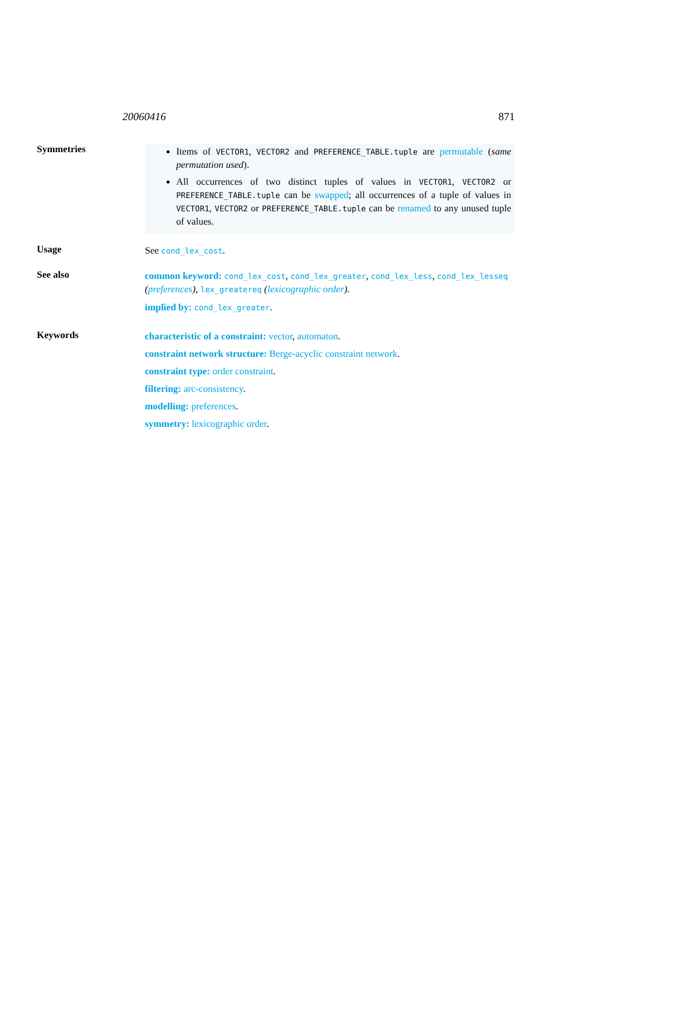20060416 871
Symmetries
Items of VECTOR1, VECTOR2 and PREFERENCE_TABLE.tuple are permutable (same permutation used).
All occurrences of two distinct tuples of values in VECTOR1, VECTOR2 or PREFERENCE_TABLE.tuple can be swapped; all occurrences of a tuple of values in VECTOR1, VECTOR2 or PREFERENCE_TABLE.tuple can be renamed to any unused tuple of values.
Usage
See cond_lex_cost.
See also
common keyword: cond_lex_cost, cond_lex_greater, cond_lex_less, cond_lex_lesseq (preferences), lex_greatereq (lexicographic order).
implied by: cond_lex_greater.
Keywords
characteristic of a constraint: vector, automaton.
constraint network structure: Berge-acyclic constraint network.
constraint type: order constraint.
filtering: arc-consistency.
modelling: preferences.
symmetry: lexicographic order.